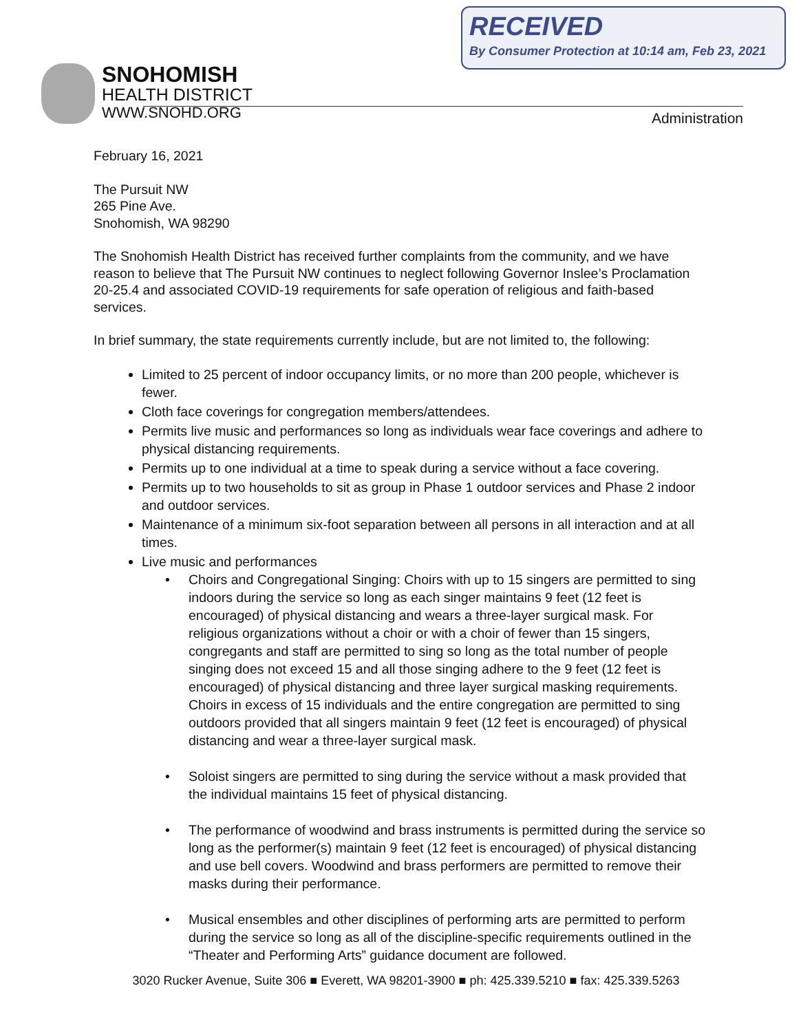RECEIVED
By Consumer Protection at 10:14 am, Feb 23, 2021
SNOHOMISH
HEALTH DISTRICT
WWW.SNOHD.ORG
Administration
February 16, 2021
The Pursuit NW
265 Pine Ave.
Snohomish, WA 98290
The Snohomish Health District has received further complaints from the community, and we have reason to believe that The Pursuit NW continues to neglect following Governor Inslee’s Proclamation 20-25.4 and associated COVID-19 requirements for safe operation of religious and faith-based services.
In brief summary, the state requirements currently include, but are not limited to, the following:
Limited to 25 percent of indoor occupancy limits, or no more than 200 people, whichever is fewer.
Cloth face coverings for congregation members/attendees.
Permits live music and performances so long as individuals wear face coverings and adhere to physical distancing requirements.
Permits up to one individual at a time to speak during a service without a face covering.
Permits up to two households to sit as group in Phase 1 outdoor services and Phase 2 indoor and outdoor services.
Maintenance of a minimum six-foot separation between all persons in all interaction and at all times.
Live music and performances
• Choirs and Congregational Singing: Choirs with up to 15 singers are permitted to sing indoors during the service so long as each singer maintains 9 feet (12 feet is encouraged) of physical distancing and wears a three-layer surgical mask. For religious organizations without a choir or with a choir of fewer than 15 singers, congregants and staff are permitted to sing so long as the total number of people singing does not exceed 15 and all those singing adhere to the 9 feet (12 feet is encouraged) of physical distancing and three layer surgical masking requirements. Choirs in excess of 15 individuals and the entire congregation are permitted to sing outdoors provided that all singers maintain 9 feet (12 feet is encouraged) of physical distancing and wear a three-layer surgical mask.
• Soloist singers are permitted to sing during the service without a mask provided that the individual maintains 15 feet of physical distancing.
• The performance of woodwind and brass instruments is permitted during the service so long as the performer(s) maintain 9 feet (12 feet is encouraged) of physical distancing and use bell covers. Woodwind and brass performers are permitted to remove their masks during their performance.
• Musical ensembles and other disciplines of performing arts are permitted to perform during the service so long as all of the discipline-specific requirements outlined in the “Theater and Performing Arts” guidance document are followed.
3020 Rucker Avenue, Suite 306 ■ Everett, WA 98201-3900 ■ ph: 425.339.5210 ■ fax: 425.339.5263